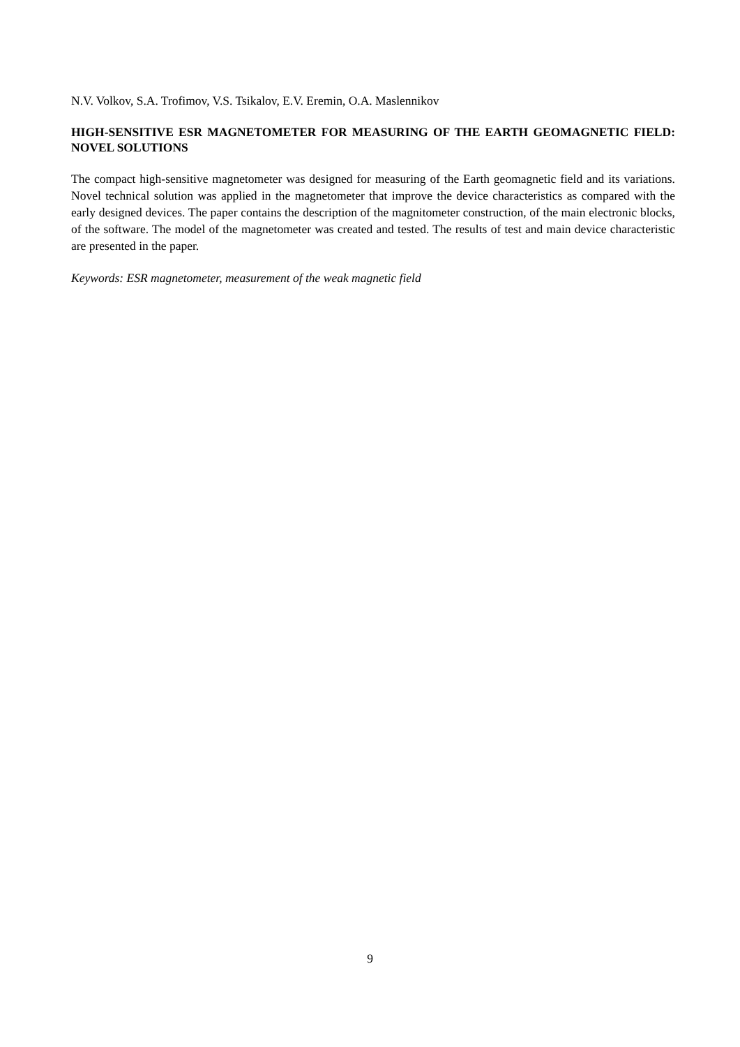N.V. Volkov, S.A. Trofimov, V.S. Tsikalov, E.V. Eremin, O.A. Maslennikov
HIGH-SENSITIVE ESR MAGNETOMETER FOR MEASURING OF THE EARTH GEOMAGNETIC FIELD: NOVEL SOLUTIONS
The compact high-sensitive magnetometer was designed for measuring of the Earth geomagnetic field and its variations. Novel technical solution was applied in the magnetometer that improve the device characteristics as compared with the early designed devices. The paper contains the description of the magnitometer construction, of the main electronic blocks, of the software. The model of the magnetometer was created and tested. The results of test and main device characteristic are presented in the paper.
Keywords: ESR magnetometer, measurement of the weak magnetic field
9